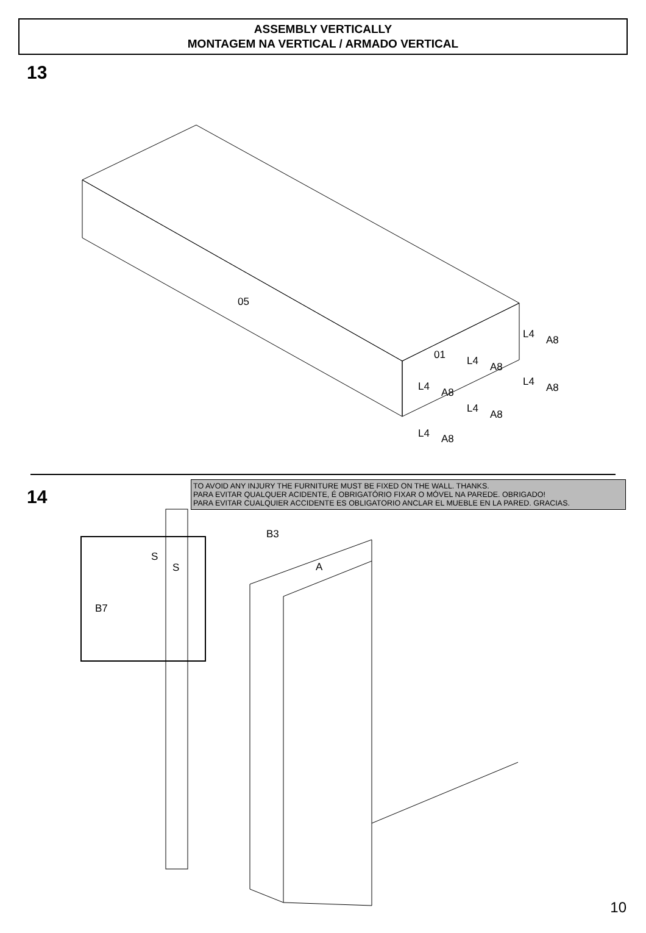ASSEMBLY VERTICALLY
MONTAGEM NA VERTICAL / ARMADO VERTICAL
13
05
01
L4 A8
L4 A8
L4 A8
L4 A8
L4 A8
L4 A8
14
TO AVOID ANY INJURY THE FURNITURE MUST BE FIXED ON THE WALL. THANKS.
PARA EVITAR QUALQUER ACIDENTE, É OBRIGATÓRIO FIXAR O MÓVEL NA PAREDE. OBRIGADO!
PARA EVITAR CUALQUIER ACCIDENTE ES OBLIGATORIO ANCLAR EL MUEBLE EN LA PARED. GRACIAS.
S
S
B7
B3
A
10